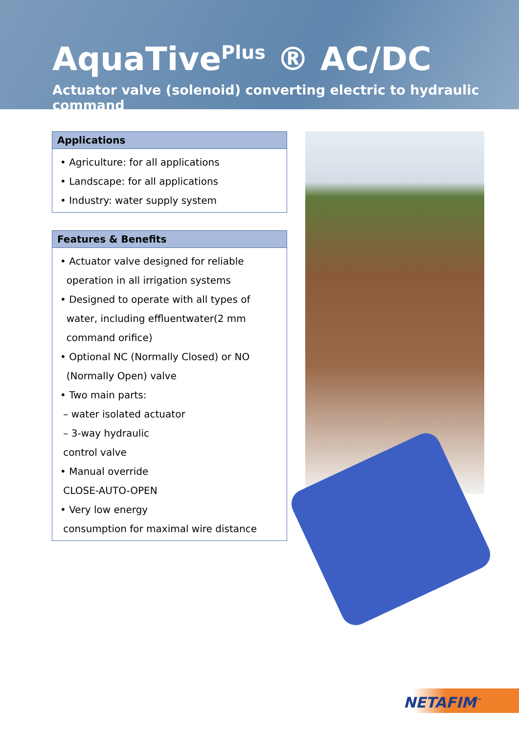AquaTive<sup>Plus</sup> ® AC/DC
Actuator valve (solenoid) converting electric to hydraulic command
Applications
• Agriculture: for all applications
• Landscape: for all applications
• Industry: water supply system
Features & Benefits
• Actuator valve designed for reliable
operation in all irrigation systems
• Designed to operate with all types of
water, including effluentwater(2 mm
command orifice)
• Optional NC (Normally Closed) or NO
(Normally Open) valve
• Two main parts:
– water isolated actuator
– 3-way hydraulic
control valve
• Manual override
CLOSE-AUTO-OPEN
• Very low energy
consumption for maximal wire distance
NETAFIM<sup>™</sup>